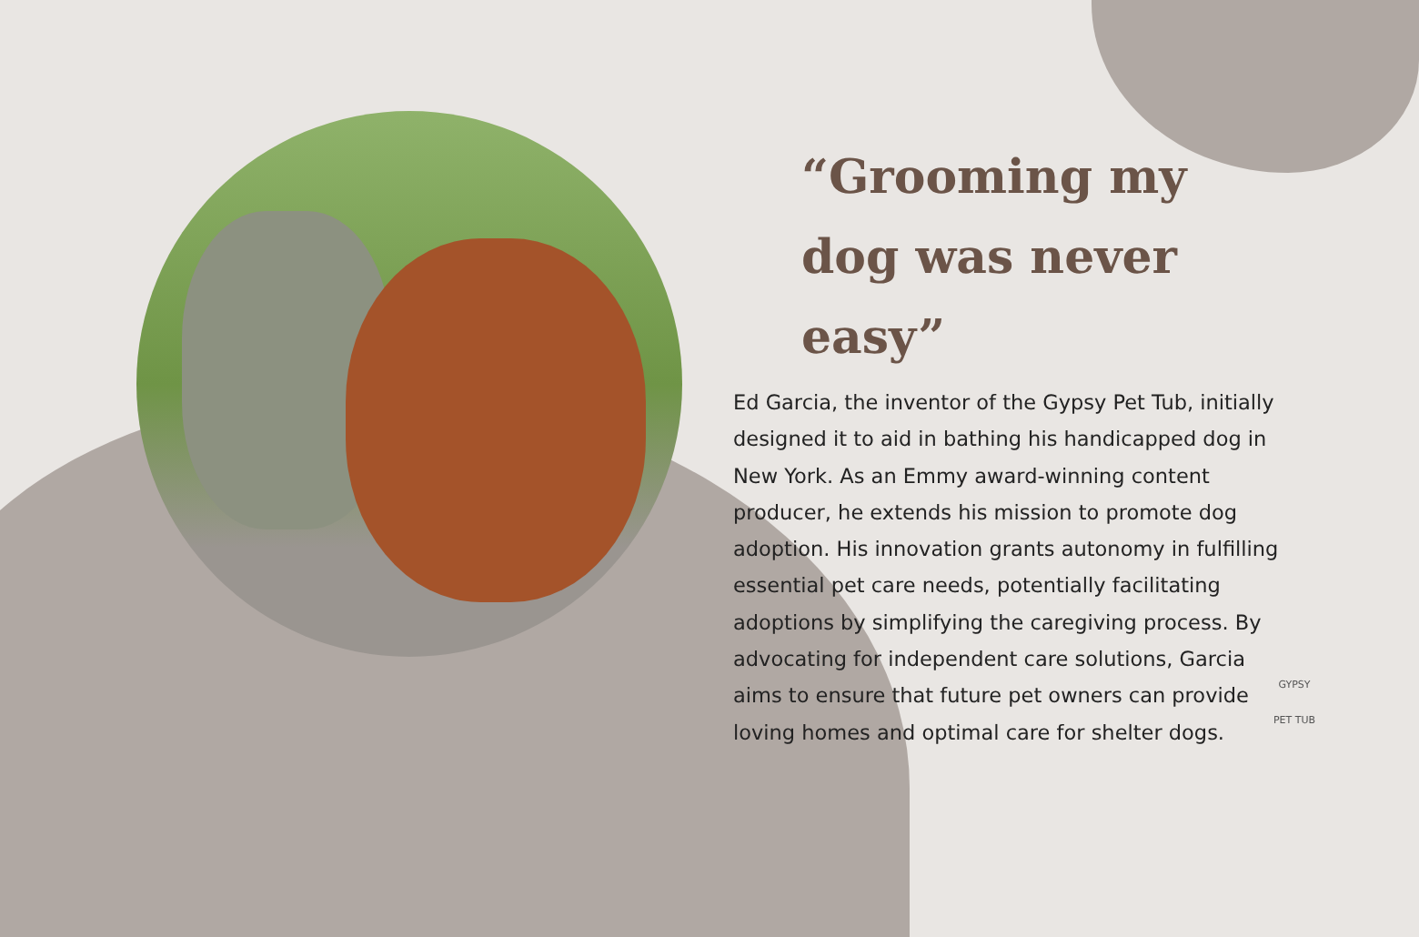“Grooming my dog was never easy”
Ed Garcia, the inventor of the Gypsy Pet Tub, initially designed it to aid in bathing his handicapped dog in New York. As an Emmy award-winning content producer, he extends his mission to promote dog adoption. His innovation grants autonomy in fulfilling essential pet care needs, potentially facilitating adoptions by simplifying the caregiving process. By advocating for independent care solutions, Garcia aims to ensure that future pet owners can provide loving homes and optimal care for shelter dogs.
GYPSY
PET TUB